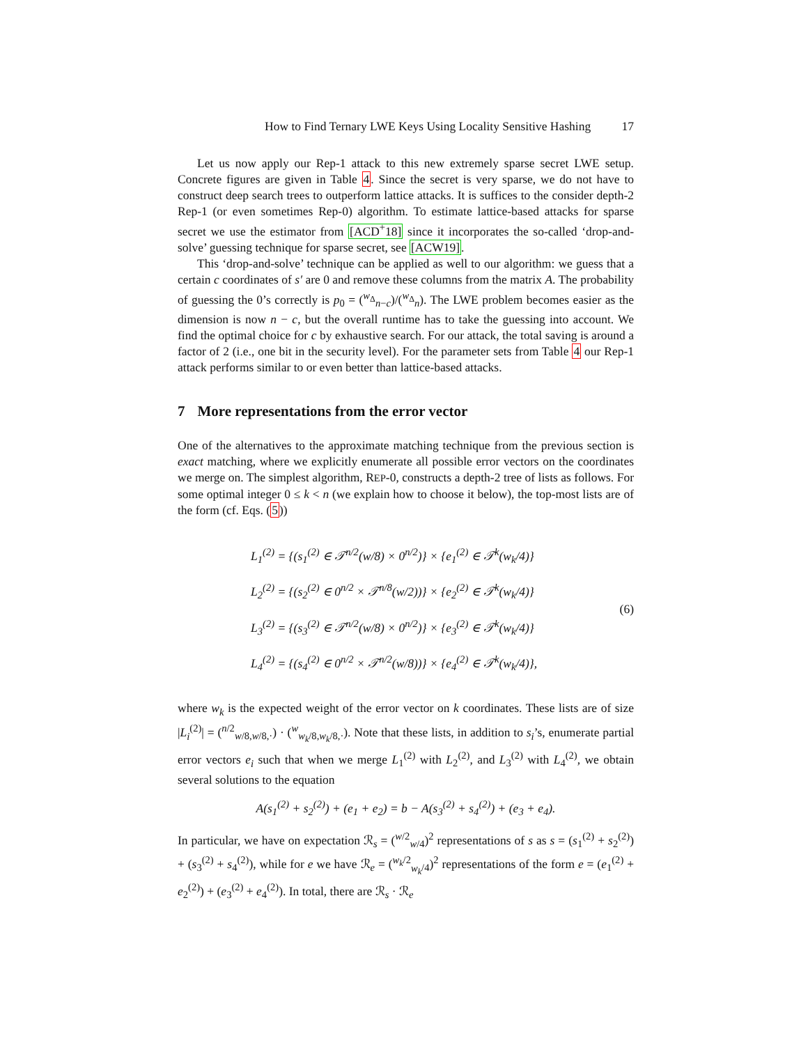How to Find Ternary LWE Keys Using Locality Sensitive Hashing 17
Let us now apply our Rep-1 attack to this new extremely sparse secret LWE setup. Concrete figures are given in Table 4. Since the secret is very sparse, we do not have to construct deep search trees to outperform lattice attacks. It is suffices to the consider depth-2 Rep-1 (or even sometimes Rep-0) algorithm. To estimate lattice-based attacks for sparse secret we use the estimator from [ACD<sup>+</sup>18] since it incorporates the so-called ‘drop-and-solve’ guessing technique for sparse secret, see [ACW19].
This ‘drop-and-solve’ technique can be applied as well to our algorithm: we guess that a certain c coordinates of s′ are 0 and remove these columns from the matrix A. The probability of guessing the 0’s correctly is p<sub>0</sub> = (<sup>w<sub>Δ</sub></sup><sub>n−c</sub>)/(<sup>w<sub>Δ</sub></sup><sub>n</sub>). The LWE problem becomes easier as the dimension is now n − c, but the overall runtime has to take the guessing into account. We find the optimal choice for c by exhaustive search. For our attack, the total saving is around a factor of 2 (i.e., one bit in the security level). For the parameter sets from Table 4 our Rep-1 attack performs similar to or even better than lattice-based attacks.
7 More representations from the error vector
One of the alternatives to the approximate matching technique from the previous section is exact matching, where we explicitly enumerate all possible error vectors on the coordinates we merge on. The simplest algorithm, REP-0, constructs a depth-2 tree of lists as follows. For some optimal integer 0 ≤ k < n (we explain how to choose it below), the top-most lists are of the form (cf. Eqs. (5))
L<sub>1</sub><sup>(2)</sup> = {(s<sub>1</sub><sup>(2)</sup> ∈ 𝒯<sup>n/2</sup>(w/8) × 0<sup>n/2</sup>)} × {e<sub>1</sub><sup>(2)</sup> ∈ 𝒯<sup>k</sup>(w<sub>k</sub>/4)}
L<sub>2</sub><sup>(2)</sup> = {(s<sub>2</sub><sup>(2)</sup> ∈ 0<sup>n/2</sup> × 𝒯<sup>n/8</sup>(w/2))} × {e<sub>2</sub><sup>(2)</sup> ∈ 𝒯<sup>k</sup>(w<sub>k</sub>/4)}
L<sub>3</sub><sup>(2)</sup> = {(s<sub>3</sub><sup>(2)</sup> ∈ 𝒯<sup>n/2</sup>(w/8) × 0<sup>n/2</sup>)} × {e<sub>3</sub><sup>(2)</sup> ∈ 𝒯<sup>k</sup>(w<sub>k</sub>/4)}
L<sub>4</sub><sup>(2)</sup> = {(s<sub>4</sub><sup>(2)</sup> ∈ 0<sup>n/2</sup> × 𝒯<sup>n/2</sup>(w/8))} × {e<sub>4</sub><sup>(2)</sup> ∈ 𝒯<sup>k</sup>(w<sub>k</sub>/4)},
(6)
where w<sub>k</sub> is the expected weight of the error vector on k coordinates. These lists are of size |L<sub>i</sub><sup>(2)</sup>| = (<sup>n/2</sup><sub>w/8,w/8,·</sub>) · (<sup>w</sup><sub>w<sub>k</sub>/8,w<sub>k</sub>/8,·</sub>). Note that these lists, in addition to s<sub>i</sub>’s, enumerate partial error vectors e<sub>i</sub> such that when we merge L<sub>1</sub><sup>(2)</sup> with L<sub>2</sub><sup>(2)</sup>, and L<sub>3</sub><sup>(2)</sup> with L<sub>4</sub><sup>(2)</sup>, we obtain several solutions to the equation
A(s<sub>1</sub><sup>(2)</sup> + s<sub>2</sub><sup>(2)</sup>) + (e<sub>1</sub> + e<sub>2</sub>) = b − A(s<sub>3</sub><sup>(2)</sup> + s<sub>4</sub><sup>(2)</sup>) + (e<sub>3</sub> + e<sub>4</sub>).
In particular, we have on expectation ℛ<sub>s</sub> = (<sup>w/2</sup><sub>w/4</sub>)<sup>2</sup> representations of s as s = (s<sub>1</sub><sup>(2)</sup> + s<sub>2</sub><sup>(2)</sup>) + (s<sub>3</sub><sup>(2)</sup> + s<sub>4</sub><sup>(2)</sup>), while for e we have ℛ<sub>e</sub> = (<sup>w<sub>k</sub>/2</sup><sub>w<sub>k</sub>/4</sub>)<sup>2</sup> representations of the form e = (e<sub>1</sub><sup>(2)</sup> + e<sub>2</sub><sup>(2)</sup>) + (e<sub>3</sub><sup>(2)</sup> + e<sub>4</sub><sup>(2)</sup>). In total, there are ℛ<sub>s</sub> · ℛ<sub>e</sub>